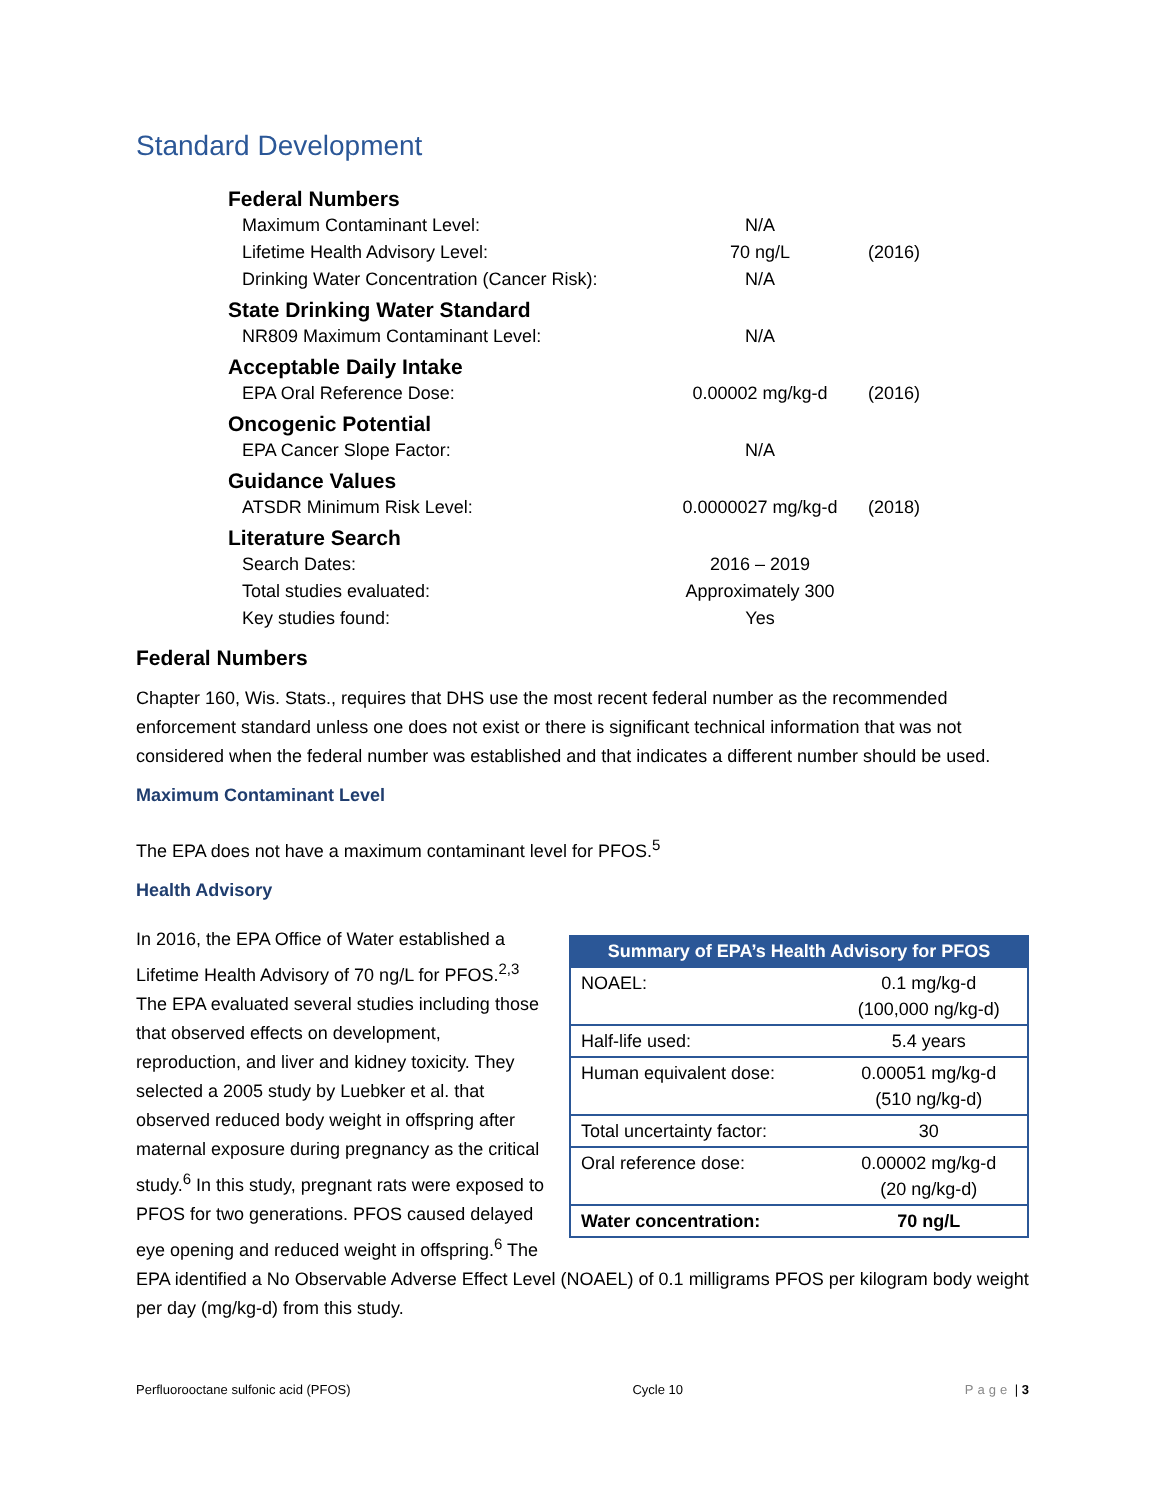Standard Development
| Federal Numbers | | |
| Maximum Contaminant Level: | N/A | |
| Lifetime Health Advisory Level: | 70 ng/L | (2016) |
| Drinking Water Concentration (Cancer Risk): | N/A | |
| State Drinking Water Standard | | |
| NR809 Maximum Contaminant Level: | N/A | |
| Acceptable Daily Intake | | |
| EPA Oral Reference Dose: | 0.00002 mg/kg-d | (2016) |
| Oncogenic Potential | | |
| EPA Cancer Slope Factor: | N/A | |
| Guidance Values | | |
| ATSDR Minimum Risk Level: | 0.0000027 mg/kg-d | (2018) |
| Literature Search | | |
| Search Dates: | 2016 – 2019 | |
| Total studies evaluated: | Approximately 300 | |
| Key studies found: | Yes | |
Federal Numbers
Chapter 160, Wis. Stats., requires that DHS use the most recent federal number as the recommended enforcement standard unless one does not exist or there is significant technical information that was not considered when the federal number was established and that indicates a different number should be used.
Maximum Contaminant Level
The EPA does not have a maximum contaminant level for PFOS.<sup>5</sup>
Health Advisory
| Summary of EPA’s Health Advisory for PFOS | |
| --- | --- |
| NOAEL: | 0.1 mg/kg-d (100,000 ng/kg-d) |
| Half-life used: | 5.4 years |
| Human equivalent dose: | 0.00051 mg/kg-d (510 ng/kg-d) |
| Total uncertainty factor: | 30 |
| Oral reference dose: | 0.00002 mg/kg-d (20 ng/kg-d) |
| Water concentration: | 70 ng/L |
In 2016, the EPA Office of Water established a Lifetime Health Advisory of 70 ng/L for PFOS.<sup>2,3</sup> The EPA evaluated several studies including those that observed effects on development, reproduction, and liver and kidney toxicity. They selected a 2005 study by Luebker et al. that observed reduced body weight in offspring after maternal exposure during pregnancy as the critical study.<sup>6</sup> In this study, pregnant rats were exposed to PFOS for two generations. PFOS caused delayed eye opening and reduced weight in offspring.<sup>6</sup> The EPA identified a No Observable Adverse Effect Level (NOAEL) of 0.1 milligrams PFOS per kilogram body weight per day (mg/kg-d) from this study.
Perfluorooctane sulfonic acid (PFOS) Cycle 10 Page | 3